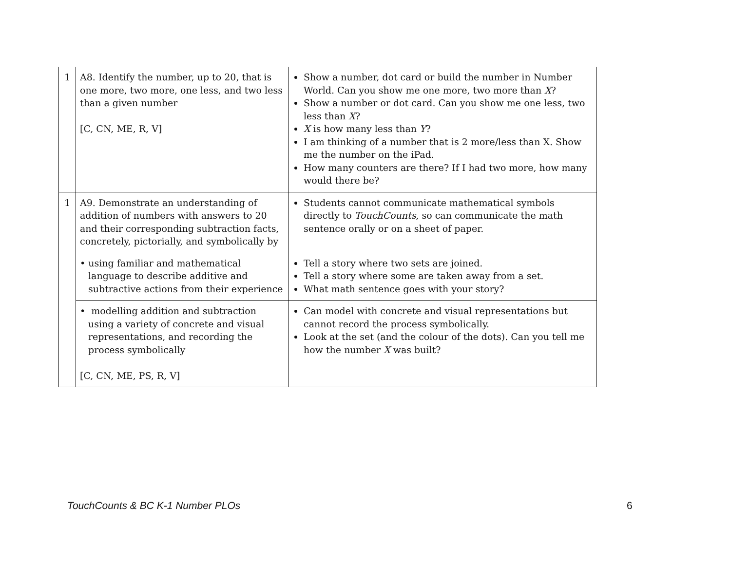| 1 | A8. Identify the number, up to 20, that is one more, two more, one less, and two less than a given number [C, CN, ME, R, V] | Show a number, dot card or build the number in Number World. Can you show me one more, two more than X ? Show a number or dot card. Can you show me one less, two less than X ? X is how many less than Y ? I am thinking of a number that is 2 more/less than X. Show me the number on the iPad. How many counters are there? If I had two more, how many would there be? |
| 1 | A9. Demonstrate an understanding of addition of numbers with answers to 20 and their corresponding subtraction facts, concretely, pictorially, and symbolically by | Students cannot communicate mathematical symbols directly to TouchCounts , so can communicate the math sentence orally or on a sheet of paper. |
| | • using familiar and mathematical language to describe additive and subtractive actions from their experience | Tell a story where two sets are joined. Tell a story where some are taken away from a set. What math sentence goes with your story? |
| | • modelling addition and subtraction using a variety of concrete and visual representations, and recording the process symbolically [C, CN, ME, PS, R, V] | Can model with concrete and visual representations but cannot record the process symbolically. Look at the set (and the colour of the dots). Can you tell me how the number X was built? |
TouchCounts & BC K-1 Number PLOs
6